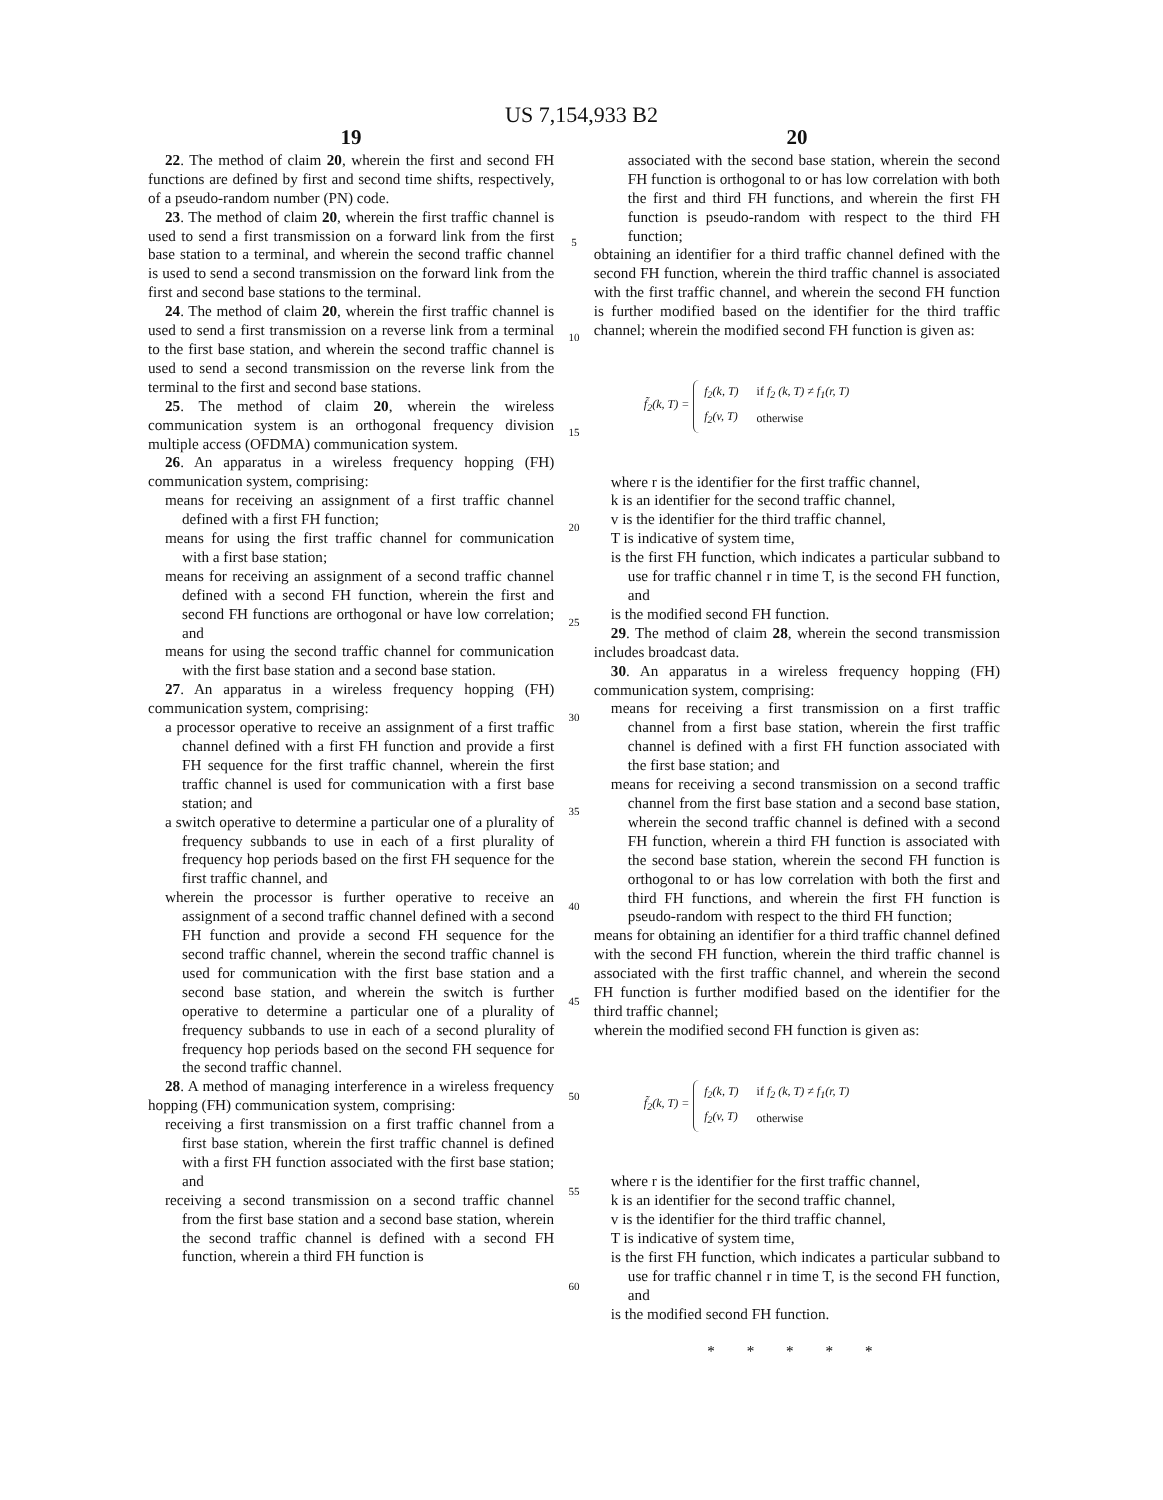US 7,154,933 B2
19
22. The method of claim 20, wherein the first and second FH functions are defined by first and second time shifts, respectively, of a pseudo-random number (PN) code.
23. The method of claim 20, wherein the first traffic channel is used to send a first transmission on a forward link from the first base station to a terminal, and wherein the second traffic channel is used to send a second transmission on the forward link from the first and second base stations to the terminal.
24. The method of claim 20, wherein the first traffic channel is used to send a first transmission on a reverse link from a terminal to the first base station, and wherein the second traffic channel is used to send a second transmission on the reverse link from the terminal to the first and second base stations.
25. The method of claim 20, wherein the wireless communication system is an orthogonal frequency division multiple access (OFDMA) communication system.
26. An apparatus in a wireless frequency hopping (FH) communication system, comprising:
means for receiving an assignment of a first traffic channel defined with a first FH function;
means for using the first traffic channel for communication with a first base station;
means for receiving an assignment of a second traffic channel defined with a second FH function, wherein the first and second FH functions are orthogonal or have low correlation; and
means for using the second traffic channel for communication with the first base station and a second base station.
27. An apparatus in a wireless frequency hopping (FH) communication system, comprising:
a processor operative to receive an assignment of a first traffic channel defined with a first FH function and provide a first FH sequence for the first traffic channel, wherein the first traffic channel is used for communication with a first base station; and
a switch operative to determine a particular one of a plurality of frequency subbands to use in each of a first plurality of frequency hop periods based on the first FH sequence for the first traffic channel, and
wherein the processor is further operative to receive an assignment of a second traffic channel defined with a second FH function and provide a second FH sequence for the second traffic channel, wherein the second traffic channel is used for communication with the first base station and a second base station, and wherein the switch is further operative to determine a particular one of a plurality of frequency subbands to use in each of a second plurality of frequency hop periods based on the second FH sequence for the second traffic channel.
28. A method of managing interference in a wireless frequency hopping (FH) communication system, comprising:
receiving a first transmission on a first traffic channel from a first base station, wherein the first traffic channel is defined with a first FH function associated with the first base station; and
receiving a second transmission on a second traffic channel from the first base station and a second base station, wherein the second traffic channel is defined with a second FH function, wherein a third FH function is
5
10
15
20
25
30
35
40
45
50
55
60
20
associated with the second base station, wherein the second FH function is orthogonal to or has low correlation with both the first and third FH functions, and wherein the first FH function is pseudo-random with respect to the third FH function;
obtaining an identifier for a third traffic channel defined with the second FH function, wherein the third traffic channel is associated with the first traffic channel, and wherein the second FH function is further modified based on the identifier for the third traffic channel; wherein the modified second FH function is given as:
f̃<sub>2</sub>(k, T) =
| f<sub>2</sub>(k, T) | if f<sub>2</sub> (k, T) ≠ f<sub>1</sub>(r, T) |
| f<sub>2</sub>(v, T) | otherwise |
where r is the identifier for the first traffic channel,
k is an identifier for the second traffic channel,
v is the identifier for the third traffic channel,
T is indicative of system time,
is the first FH function, which indicates a particular subband to use for traffic channel r in time T, is the second FH function, and
is the modified second FH function.
29. The method of claim 28, wherein the second transmission includes broadcast data.
30. An apparatus in a wireless frequency hopping (FH) communication system, comprising:
means for receiving a first transmission on a first traffic channel from a first base station, wherein the first traffic channel is defined with a first FH function associated with the first base station; and
means for receiving a second transmission on a second traffic channel from the first base station and a second base station, wherein the second traffic channel is defined with a second FH function, wherein a third FH function is associated with the second base station, wherein the second FH function is orthogonal to or has low correlation with both the first and third FH functions, and wherein the first FH function is pseudo-random with respect to the third FH function;
means for obtaining an identifier for a third traffic channel defined with the second FH function, wherein the third traffic channel is associated with the first traffic channel, and wherein the second FH function is further modified based on the identifier for the third traffic channel;
wherein the modified second FH function is given as:
f̃<sub>2</sub>(k, T) =
| f<sub>2</sub>(k, T) | if f<sub>2</sub> (k, T) ≠ f<sub>1</sub>(r, T) |
| f<sub>2</sub>(v, T) | otherwise |
where r is the identifier for the first traffic channel,
k is an identifier for the second traffic channel,
v is the identifier for the third traffic channel,
T is indicative of system time,
is the first FH function, which indicates a particular subband to use for traffic channel r in time T, is the second FH function, and
is the modified second FH function.
* * * * *